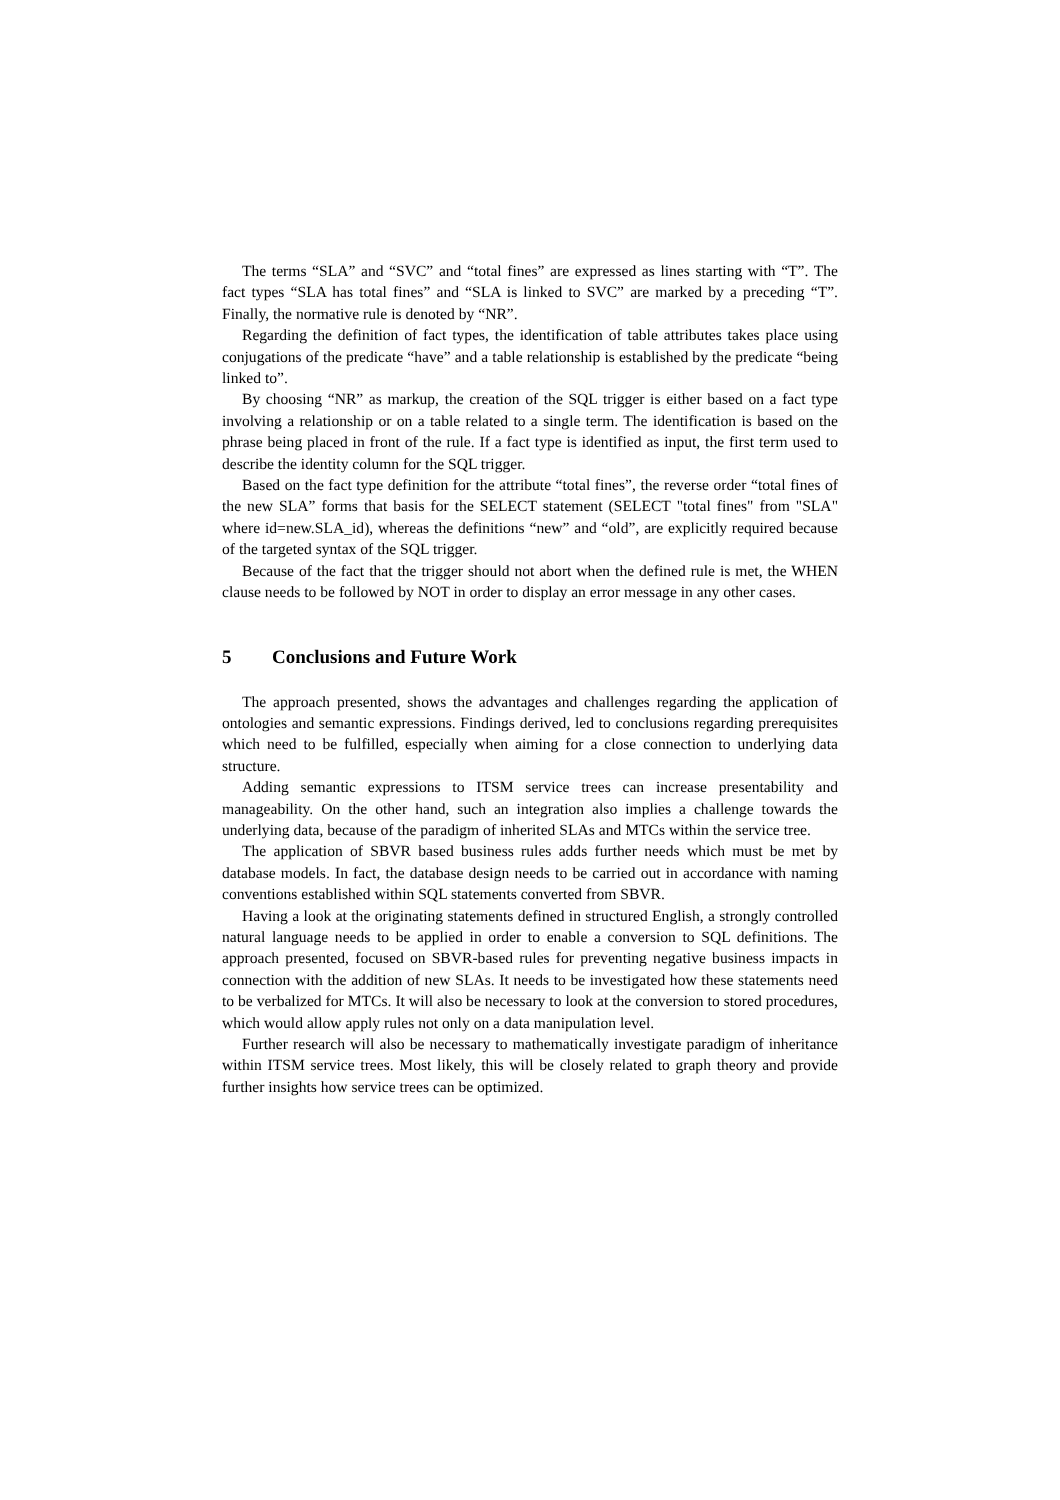The terms “SLA” and “SVC” and “total fines” are expressed as lines starting with “T”. The fact types “SLA has total fines” and “SLA is linked to SVC” are marked by a preceding “T”. Finally, the normative rule is denoted by “NR”.
Regarding the definition of fact types, the identification of table attributes takes place using conjugations of the predicate “have” and a table relationship is established by the predicate “being linked to”.
By choosing “NR” as markup, the creation of the SQL trigger is either based on a fact type involving a relationship or on a table related to a single term. The identification is based on the phrase being placed in front of the rule. If a fact type is identified as input, the first term used to describe the identity column for the SQL trigger.
Based on the fact type definition for the attribute “total fines”, the reverse order “total fines of the new SLA” forms that basis for the SELECT statement (SELECT "total fines" from "SLA" where id=new.SLA_id), whereas the definitions “new” and “old”, are explicitly required because of the targeted syntax of the SQL trigger.
Because of the fact that the trigger should not abort when the defined rule is met, the WHEN clause needs to be followed by NOT in order to display an error message in any other cases.
5 Conclusions and Future Work
The approach presented, shows the advantages and challenges regarding the application of ontologies and semantic expressions. Findings derived, led to conclusions regarding prerequisites which need to be fulfilled, especially when aiming for a close connection to underlying data structure.
Adding semantic expressions to ITSM service trees can increase presentability and manageability. On the other hand, such an integration also implies a challenge towards the underlying data, because of the paradigm of inherited SLAs and MTCs within the service tree.
The application of SBVR based business rules adds further needs which must be met by database models. In fact, the database design needs to be carried out in accordance with naming conventions established within SQL statements converted from SBVR.
Having a look at the originating statements defined in structured English, a strongly controlled natural language needs to be applied in order to enable a conversion to SQL definitions. The approach presented, focused on SBVR-based rules for preventing negative business impacts in connection with the addition of new SLAs. It needs to be investigated how these statements need to be verbalized for MTCs. It will also be necessary to look at the conversion to stored procedures, which would allow apply rules not only on a data manipulation level.
Further research will also be necessary to mathematically investigate paradigm of inheritance within ITSM service trees. Most likely, this will be closely related to graph theory and provide further insights how service trees can be optimized.